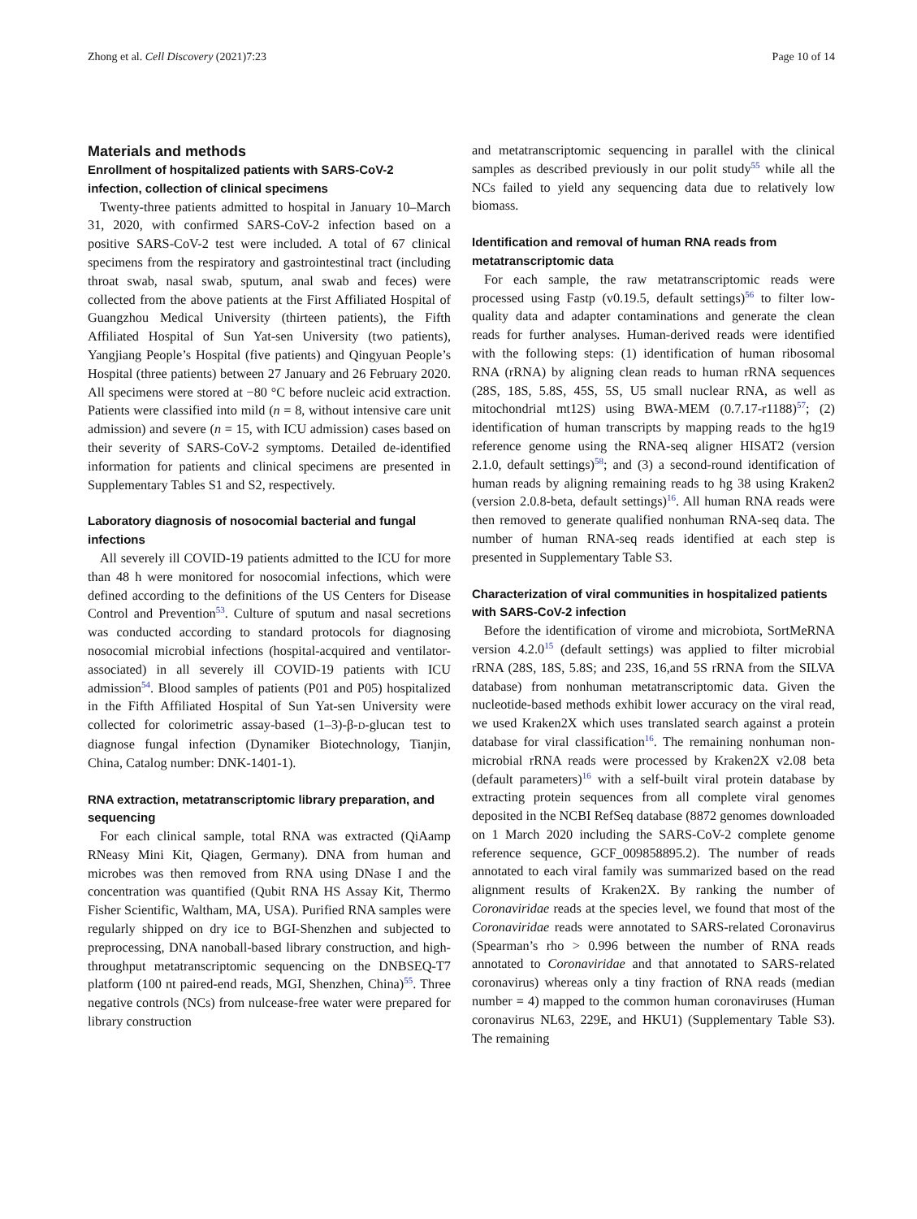Zhong et al. Cell Discovery (2021)7:23 Page 10 of 14
Materials and methods
Enrollment of hospitalized patients with SARS-CoV-2 infection, collection of clinical specimens
Twenty-three patients admitted to hospital in January 10–March 31, 2020, with confirmed SARS-CoV-2 infection based on a positive SARS-CoV-2 test were included. A total of 67 clinical specimens from the respiratory and gastrointestinal tract (including throat swab, nasal swab, sputum, anal swab and feces) were collected from the above patients at the First Affiliated Hospital of Guangzhou Medical University (thirteen patients), the Fifth Affiliated Hospital of Sun Yat-sen University (two patients), Yangjiang People’s Hospital (five patients) and Qingyuan People’s Hospital (three patients) between 27 January and 26 February 2020. All specimens were stored at −80 °C before nucleic acid extraction. Patients were classified into mild (n = 8, without intensive care unit admission) and severe (n = 15, with ICU admission) cases based on their severity of SARS-CoV-2 symptoms. Detailed de-identified information for patients and clinical specimens are presented in Supplementary Tables S1 and S2, respectively.
Laboratory diagnosis of nosocomial bacterial and fungal infections
All severely ill COVID-19 patients admitted to the ICU for more than 48 h were monitored for nosocomial infections, which were defined according to the definitions of the US Centers for Disease Control and Prevention<sup>53</sup>. Culture of sputum and nasal secretions was conducted according to standard protocols for diagnosing nosocomial microbial infections (hospital-acquired and ventilator-associated) in all severely ill COVID-19 patients with ICU admission<sup>54</sup>. Blood samples of patients (P01 and P05) hospitalized in the Fifth Affiliated Hospital of Sun Yat-sen University were collected for colorimetric assay-based (1–3)-β-D-glucan test to diagnose fungal infection (Dynamiker Biotechnology, Tianjin, China, Catalog number: DNK-1401-1).
RNA extraction, metatranscriptomic library preparation, and sequencing
For each clinical sample, total RNA was extracted (QiAamp RNeasy Mini Kit, Qiagen, Germany). DNA from human and microbes was then removed from RNA using DNase I and the concentration was quantified (Qubit RNA HS Assay Kit, Thermo Fisher Scientific, Waltham, MA, USA). Purified RNA samples were regularly shipped on dry ice to BGI-Shenzhen and subjected to preprocessing, DNA nanoball-based library construction, and high-throughput metatranscriptomic sequencing on the DNBSEQ-T7 platform (100 nt paired-end reads, MGI, Shenzhen, China)<sup>55</sup>. Three negative controls (NCs) from nulcease-free water were prepared for library construction
and metatranscriptomic sequencing in parallel with the clinical samples as described previously in our polit study<sup>55</sup> while all the NCs failed to yield any sequencing data due to relatively low biomass.
Identification and removal of human RNA reads from metatranscriptomic data
For each sample, the raw metatranscriptomic reads were processed using Fastp (v0.19.5, default settings)<sup>56</sup> to filter low-quality data and adapter contaminations and generate the clean reads for further analyses. Human-derived reads were identified with the following steps: (1) identification of human ribosomal RNA (rRNA) by aligning clean reads to human rRNA sequences (28S, 18S, 5.8S, 45S, 5S, U5 small nuclear RNA, as well as mitochondrial mt12S) using BWA-MEM (0.7.17-r1188)<sup>57</sup>; (2) identification of human transcripts by mapping reads to the hg19 reference genome using the RNA-seq aligner HISAT2 (version 2.1.0, default settings)<sup>58</sup>; and (3) a second-round identification of human reads by aligning remaining reads to hg 38 using Kraken2 (version 2.0.8-beta, default settings)<sup>16</sup>. All human RNA reads were then removed to generate qualified nonhuman RNA-seq data. The number of human RNA-seq reads identified at each step is presented in Supplementary Table S3.
Characterization of viral communities in hospitalized patients with SARS-CoV-2 infection
Before the identification of virome and microbiota, SortMeRNA version 4.2.0<sup>15</sup> (default settings) was applied to filter microbial rRNA (28S, 18S, 5.8S; and 23S, 16,and 5S rRNA from the SILVA database) from nonhuman metatranscriptomic data. Given the nucleotide-based methods exhibit lower accuracy on the viral read, we used Kraken2X which uses translated search against a protein database for viral classification<sup>16</sup>. The remaining nonhuman non-microbial rRNA reads were processed by Kraken2X v2.08 beta (default parameters)<sup>16</sup> with a self-built viral protein database by extracting protein sequences from all complete viral genomes deposited in the NCBI RefSeq database (8872 genomes downloaded on 1 March 2020 including the SARS-CoV-2 complete genome reference sequence, GCF_009858895.2). The number of reads annotated to each viral family was summarized based on the read alignment results of Kraken2X. By ranking the number of Coronaviridae reads at the species level, we found that most of the Coronaviridae reads were annotated to SARS-related Coronavirus (Spearman’s rho > 0.996 between the number of RNA reads annotated to Coronaviridae and that annotated to SARS-related coronavirus) whereas only a tiny fraction of RNA reads (median number = 4) mapped to the common human coronaviruses (Human coronavirus NL63, 229E, and HKU1) (Supplementary Table S3). The remaining